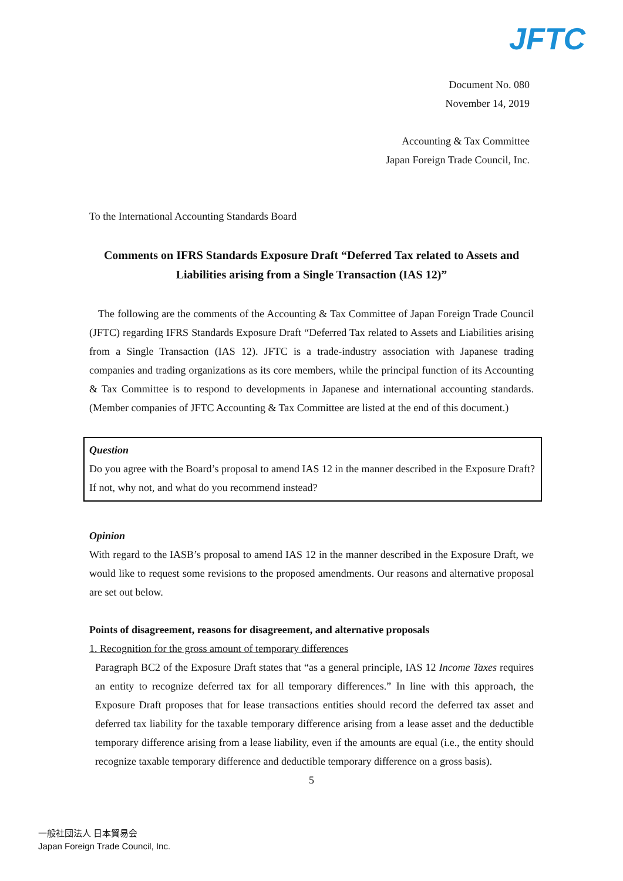JFTC
Document No. 080
November 14, 2019
Accounting & Tax Committee
Japan Foreign Trade Council, Inc.
To the International Accounting Standards Board
Comments on IFRS Standards Exposure Draft “Deferred Tax related to Assets and Liabilities arising from a Single Transaction (IAS 12)”
The following are the comments of the Accounting & Tax Committee of Japan Foreign Trade Council (JFTC) regarding IFRS Standards Exposure Draft “Deferred Tax related to Assets and Liabilities arising from a Single Transaction (IAS 12). JFTC is a trade-industry association with Japanese trading companies and trading organizations as its core members, while the principal function of its Accounting & Tax Committee is to respond to developments in Japanese and international accounting standards. (Member companies of JFTC Accounting & Tax Committee are listed at the end of this document.)
Question
Do you agree with the Board’s proposal to amend IAS 12 in the manner described in the Exposure Draft? If not, why not, and what do you recommend instead?
Opinion
With regard to the IASB’s proposal to amend IAS 12 in the manner described in the Exposure Draft, we would like to request some revisions to the proposed amendments. Our reasons and alternative proposal are set out below.
Points of disagreement, reasons for disagreement, and alternative proposals
1. Recognition for the gross amount of temporary differences
Paragraph BC2 of the Exposure Draft states that “as a general principle, IAS 12 Income Taxes requires an entity to recognize deferred tax for all temporary differences.” In line with this approach, the Exposure Draft proposes that for lease transactions entities should record the deferred tax asset and deferred tax liability for the taxable temporary difference arising from a lease asset and the deductible temporary difference arising from a lease liability, even if the amounts are equal (i.e., the entity should recognize taxable temporary difference and deductible temporary difference on a gross basis).
5
一般社団法人 日本貿易会
Japan Foreign Trade Council, Inc.